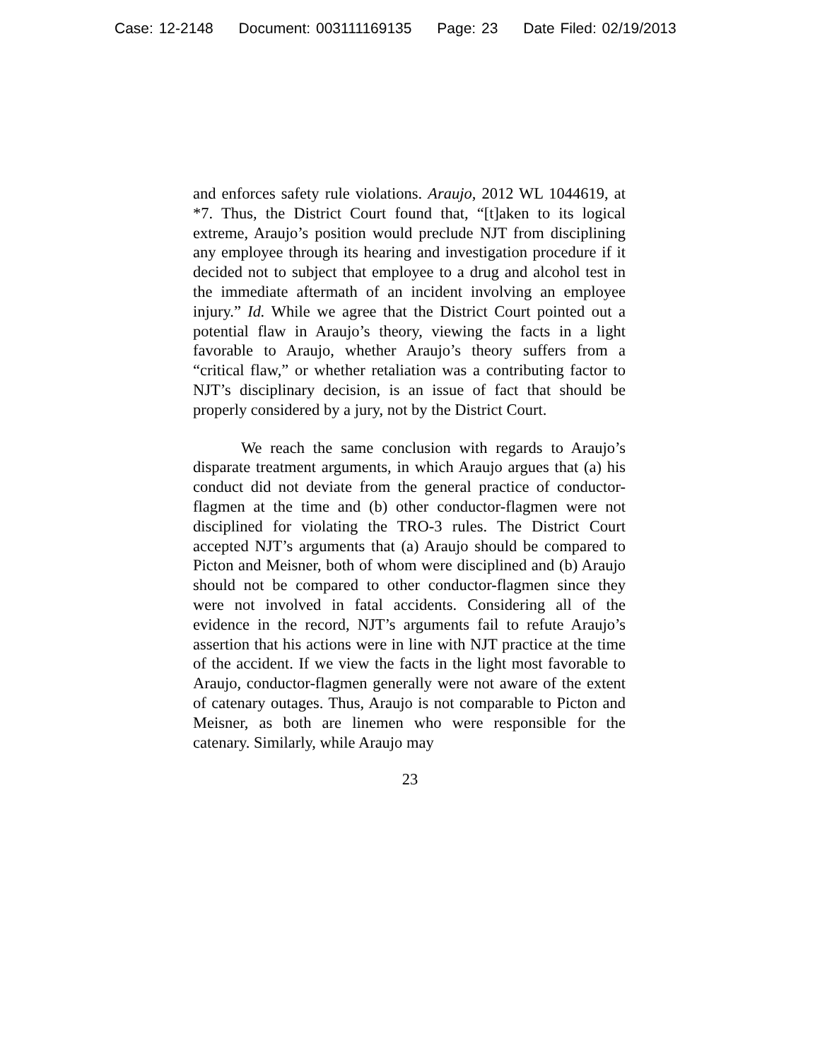Case: 12-2148 Document: 003111169135 Page: 23 Date Filed: 02/19/2013
and enforces safety rule violations. Araujo, 2012 WL 1044619, at *7. Thus, the District Court found that, “[t]aken to its logical extreme, Araujo’s position would preclude NJT from disciplining any employee through its hearing and investigation procedure if it decided not to subject that employee to a drug and alcohol test in the immediate aftermath of an incident involving an employee injury.” Id. While we agree that the District Court pointed out a potential flaw in Araujo’s theory, viewing the facts in a light favorable to Araujo, whether Araujo’s theory suffers from a “critical flaw,” or whether retaliation was a contributing factor to NJT’s disciplinary decision, is an issue of fact that should be properly considered by a jury, not by the District Court.
We reach the same conclusion with regards to Araujo’s disparate treatment arguments, in which Araujo argues that (a) his conduct did not deviate from the general practice of conductor-flagmen at the time and (b) other conductor-flagmen were not disciplined for violating the TRO-3 rules. The District Court accepted NJT’s arguments that (a) Araujo should be compared to Picton and Meisner, both of whom were disciplined and (b) Araujo should not be compared to other conductor-flagmen since they were not involved in fatal accidents. Considering all of the evidence in the record, NJT’s arguments fail to refute Araujo’s assertion that his actions were in line with NJT practice at the time of the accident. If we view the facts in the light most favorable to Araujo, conductor-flagmen generally were not aware of the extent of catenary outages. Thus, Araujo is not comparable to Picton and Meisner, as both are linemen who were responsible for the catenary. Similarly, while Araujo may
23